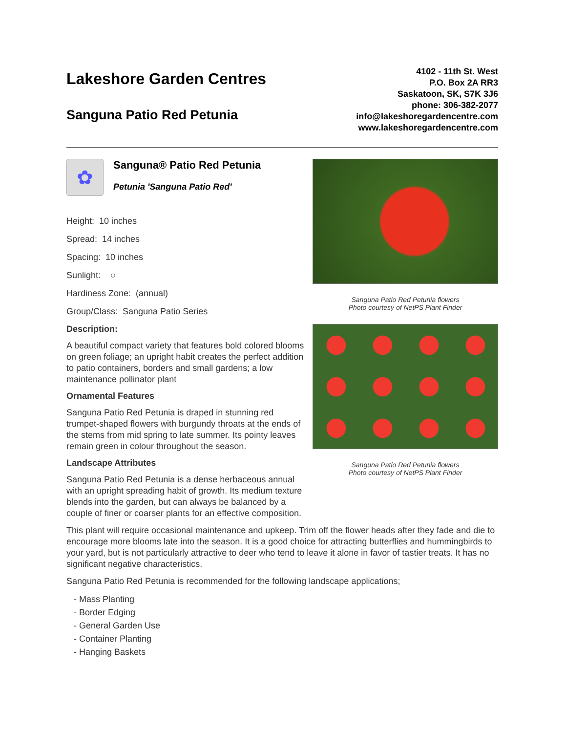Lakeshore Garden Centres
Sanguna Patio Red Petunia
4102 - 11th St. West
P.O. Box 2A RR3
Saskatoon, SK, S7K 3J6
phone: 306-382-2077
info@lakeshoregardencentre.com
www.lakeshoregardencentre.com
✿ Sanguna® Patio Red Petunia
Petunia 'Sanguna Patio Red'
Height: 10 inches
Spread: 14 inches
Spacing: 10 inches
Sunlight: ○
Hardiness Zone: (annual)
Group/Class: Sanguna Patio Series
Description:
A beautiful compact variety that features bold colored blooms on green foliage; an upright habit creates the perfect addition to patio containers, borders and small gardens; a low maintenance pollinator plant
Ornamental Features
Sanguna Patio Red Petunia is draped in stunning red trumpet-shaped flowers with burgundy throats at the ends of the stems from mid spring to late summer. Its pointy leaves remain green in colour throughout the season.
Landscape Attributes
Sanguna Patio Red Petunia is a dense herbaceous annual with an upright spreading habit of growth. Its medium texture blends into the garden, but can always be balanced by a couple of finer or coarser plants for an effective composition.
Sanguna Patio Red Petunia flowers
Photo courtesy of NetPS Plant Finder
Sanguna Patio Red Petunia flowers
Photo courtesy of NetPS Plant Finder
This plant will require occasional maintenance and upkeep. Trim off the flower heads after they fade and die to encourage more blooms late into the season. It is a good choice for attracting butterflies and hummingbirds to your yard, but is not particularly attractive to deer who tend to leave it alone in favor of tastier treats. It has no significant negative characteristics.
Sanguna Patio Red Petunia is recommended for the following landscape applications;
- Mass Planting
- Border Edging
- General Garden Use
- Container Planting
- Hanging Baskets